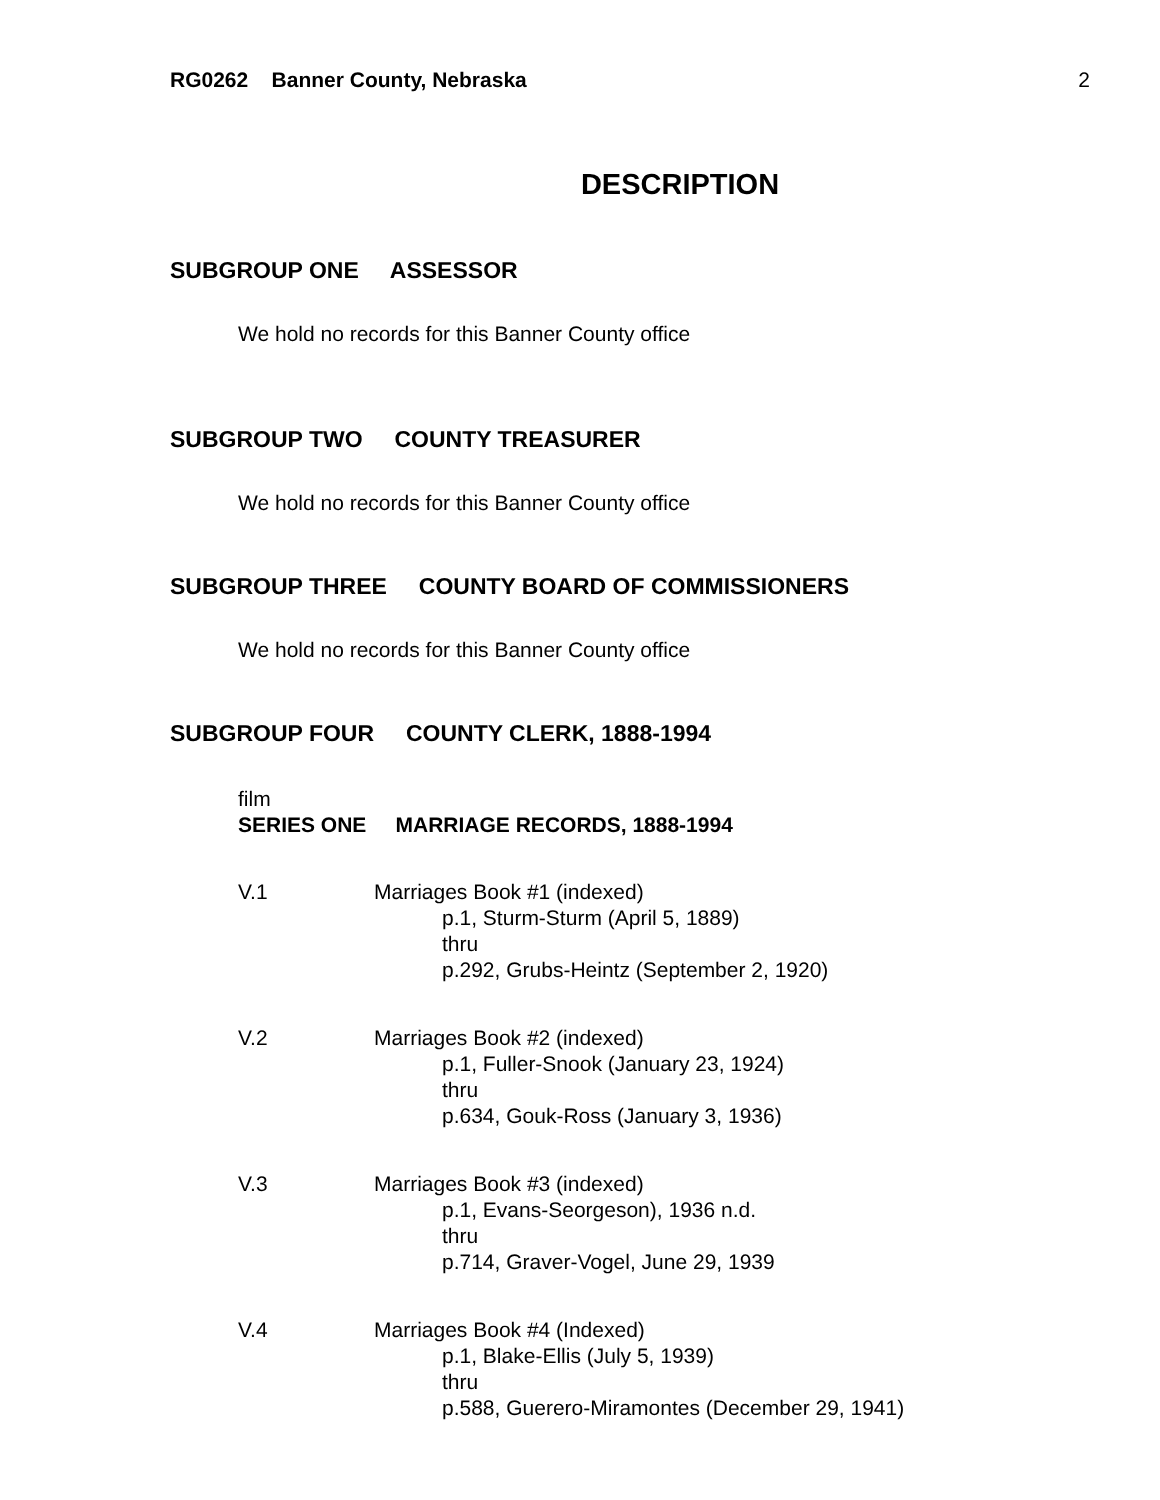RG0262 Banner County, Nebraska 2
DESCRIPTION
SUBGROUP ONE ASSESSOR
We hold no records for this Banner County office
SUBGROUP TWO COUNTY TREASURER
We hold no records for this Banner County office
SUBGROUP THREE COUNTY BOARD OF COMMISSIONERS
We hold no records for this Banner County office
SUBGROUP FOUR COUNTY CLERK, 1888-1994
film
SERIES ONE MARRIAGE RECORDS, 1888-1994
V.1 Marriages Book #1 (indexed)
p.1, Sturm-Sturm (April 5, 1889)
thru
p.292, Grubs-Heintz (September 2, 1920)
V.2 Marriages Book #2 (indexed)
p.1, Fuller-Snook (January 23, 1924)
thru
p.634, Gouk-Ross (January 3, 1936)
V.3 Marriages Book #3 (indexed)
p.1, Evans-Seorgeson), 1936 n.d.
thru
p.714, Graver-Vogel, June 29, 1939
V.4 Marriages Book #4 (Indexed)
p.1, Blake-Ellis (July 5, 1939)
thru
p.588, Guerero-Miramontes (December 29, 1941)